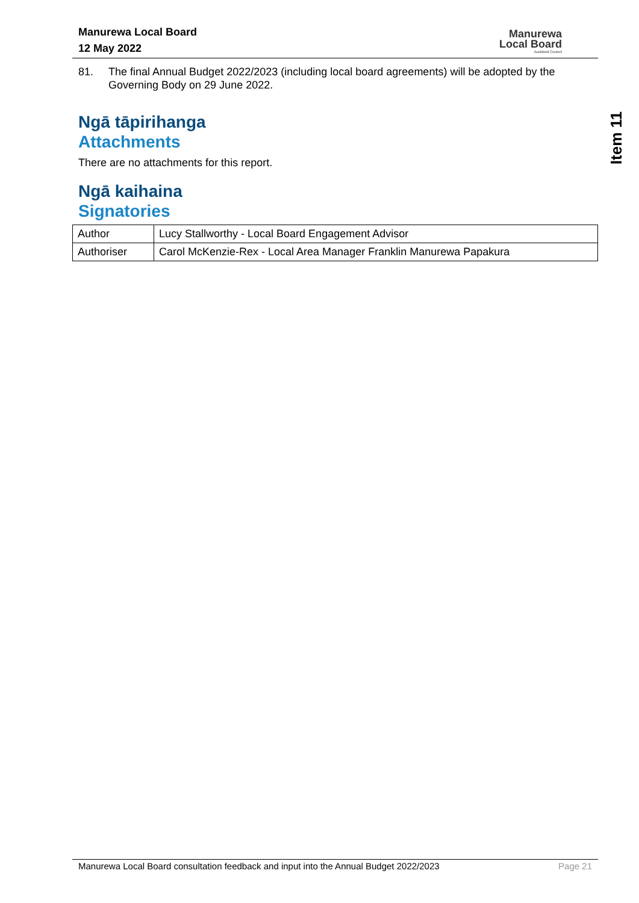Manurewa Local Board
12 May 2022
Manurewa
Local Board
Auckland Council
Item 11
81. The final Annual Budget 2022/2023 (including local board agreements) will be adopted by the Governing Body on 29 June 2022.
Ngā tāpirihanga
Attachments
There are no attachments for this report.
Ngā kaihaina
Signatories
| Author | Lucy Stallworthy - Local Board Engagement Advisor |
| Authoriser | Carol McKenzie-Rex - Local Area Manager Franklin Manurewa Papakura |
Manurewa Local Board consultation feedback and input into the Annual Budget 2022/2023 Page 21